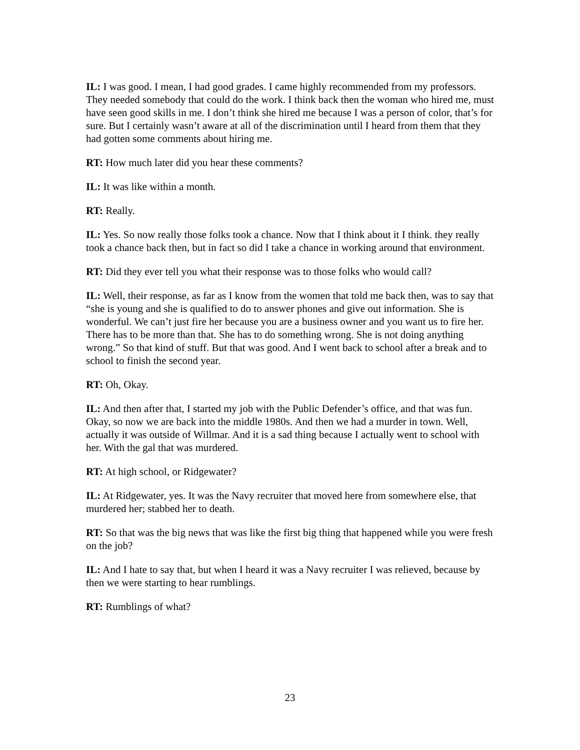IL: I was good. I mean, I had good grades. I came highly recommended from my professors. They needed somebody that could do the work. I think back then the woman who hired me, must have seen good skills in me. I don’t think she hired me because I was a person of color, that’s for sure. But I certainly wasn’t aware at all of the discrimination until I heard from them that they had gotten some comments about hiring me.
RT: How much later did you hear these comments?
IL: It was like within a month.
RT: Really.
IL: Yes. So now really those folks took a chance. Now that I think about it I think. they really took a chance back then, but in fact so did I take a chance in working around that environment.
RT: Did they ever tell you what their response was to those folks who would call?
IL: Well, their response, as far as I know from the women that told me back then, was to say that “she is young and she is qualified to do to answer phones and give out information. She is wonderful. We can’t just fire her because you are a business owner and you want us to fire her. There has to be more than that. She has to do something wrong. She is not doing anything wrong.” So that kind of stuff. But that was good. And I went back to school after a break and to school to finish the second year.
RT: Oh, Okay.
IL: And then after that, I started my job with the Public Defender’s office, and that was fun. Okay, so now we are back into the middle 1980s. And then we had a murder in town. Well, actually it was outside of Willmar. And it is a sad thing because I actually went to school with her. With the gal that was murdered.
RT: At high school, or Ridgewater?
IL: At Ridgewater, yes. It was the Navy recruiter that moved here from somewhere else, that murdered her; stabbed her to death.
RT: So that was the big news that was like the first big thing that happened while you were fresh on the job?
IL: And I hate to say that, but when I heard it was a Navy recruiter I was relieved, because by then we were starting to hear rumblings.
RT: Rumblings of what?
23